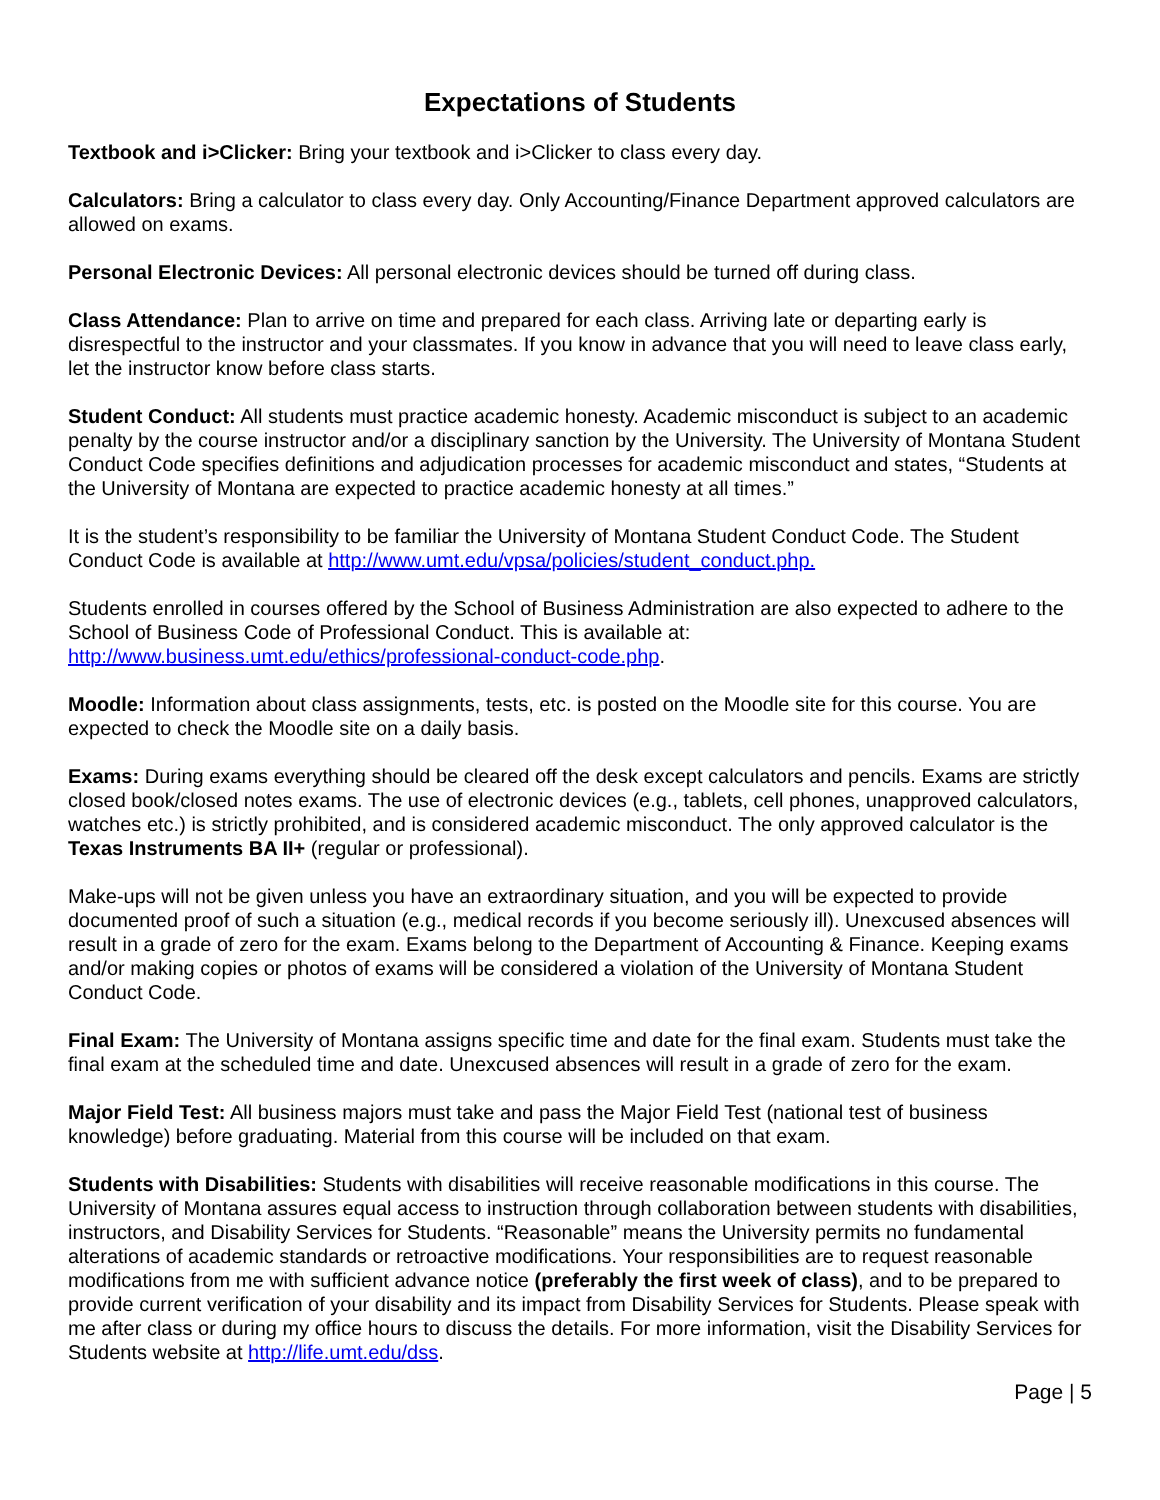Expectations of Students
Textbook and i>Clicker: Bring your textbook and i>Clicker to class every day.
Calculators: Bring a calculator to class every day. Only Accounting/Finance Department approved calculators are allowed on exams.
Personal Electronic Devices: All personal electronic devices should be turned off during class.
Class Attendance: Plan to arrive on time and prepared for each class. Arriving late or departing early is disrespectful to the instructor and your classmates. If you know in advance that you will need to leave class early, let the instructor know before class starts.
Student Conduct: All students must practice academic honesty. Academic misconduct is subject to an academic penalty by the course instructor and/or a disciplinary sanction by the University. The University of Montana Student Conduct Code specifies definitions and adjudication processes for academic misconduct and states, “Students at the University of Montana are expected to practice academic honesty at all times.”
It is the student’s responsibility to be familiar the University of Montana Student Conduct Code. The Student Conduct Code is available at http://www.umt.edu/vpsa/policies/student_conduct.php.
Students enrolled in courses offered by the School of Business Administration are also expected to adhere to the School of Business Code of Professional Conduct. This is available at: http://www.business.umt.edu/ethics/professional-conduct-code.php.
Moodle: Information about class assignments, tests, etc. is posted on the Moodle site for this course. You are expected to check the Moodle site on a daily basis.
Exams: During exams everything should be cleared off the desk except calculators and pencils. Exams are strictly closed book/closed notes exams. The use of electronic devices (e.g., tablets, cell phones, unapproved calculators, watches etc.) is strictly prohibited, and is considered academic misconduct. The only approved calculator is the Texas Instruments BA II+ (regular or professional).
Make-ups will not be given unless you have an extraordinary situation, and you will be expected to provide documented proof of such a situation (e.g., medical records if you become seriously ill). Unexcused absences will result in a grade of zero for the exam. Exams belong to the Department of Accounting & Finance. Keeping exams and/or making copies or photos of exams will be considered a violation of the University of Montana Student Conduct Code.
Final Exam: The University of Montana assigns specific time and date for the final exam. Students must take the final exam at the scheduled time and date. Unexcused absences will result in a grade of zero for the exam.
Major Field Test: All business majors must take and pass the Major Field Test (national test of business knowledge) before graduating. Material from this course will be included on that exam.
Students with Disabilities: Students with disabilities will receive reasonable modifications in this course. The University of Montana assures equal access to instruction through collaboration between students with disabilities, instructors, and Disability Services for Students. “Reasonable” means the University permits no fundamental alterations of academic standards or retroactive modifications. Your responsibilities are to request reasonable modifications from me with sufficient advance notice (preferably the first week of class), and to be prepared to provide current verification of your disability and its impact from Disability Services for Students. Please speak with me after class or during my office hours to discuss the details. For more information, visit the Disability Services for Students website at http://life.umt.edu/dss.
Page | 5